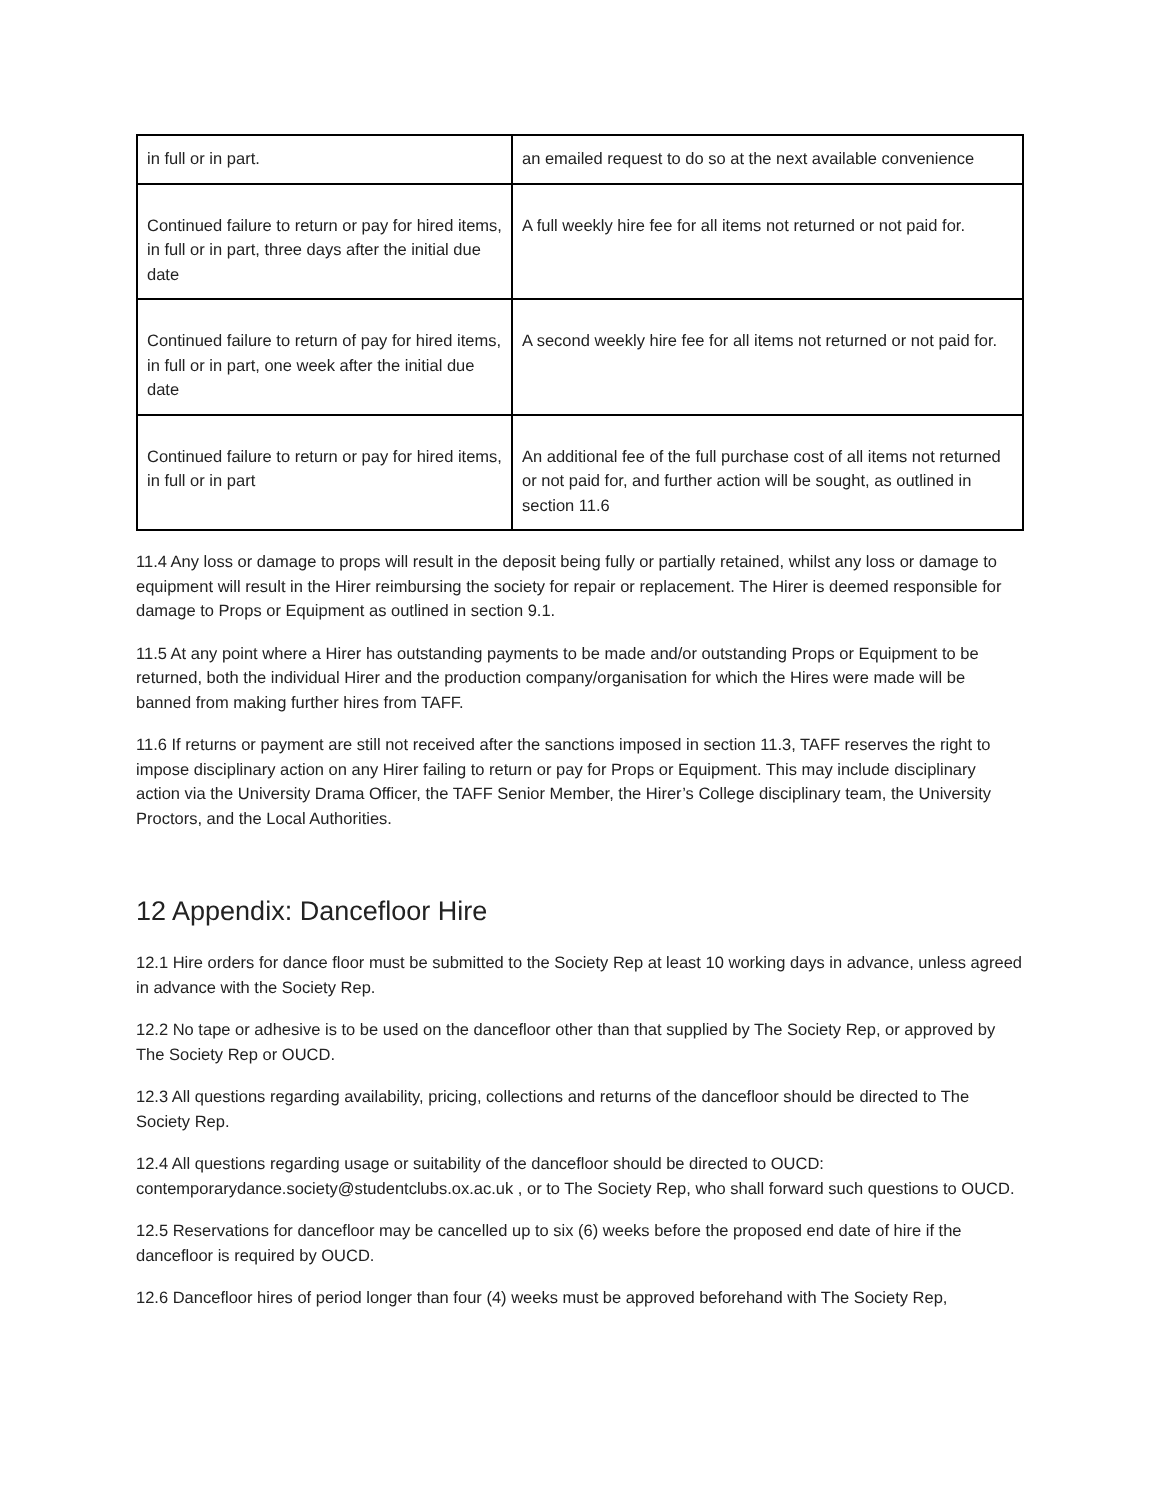| in full or in part. | an emailed request to do so at the next available convenience |
| Continued failure to return or pay for hired items, in full or in part, three days after the initial due date | A full weekly hire fee for all items not returned or not paid for. |
| Continued failure to return of pay for hired items, in full or in part, one week after the initial due date | A second weekly hire fee for all items not returned or not paid for. |
| Continued failure to return or pay for hired items, in full or in part | An additional fee of the full purchase cost of all items not returned or not paid for, and further action will be sought, as outlined in section 11.6 |
11.4 Any loss or damage to props will result in the deposit being fully or partially retained, whilst any loss or damage to equipment will result in the Hirer reimbursing the society for repair or replacement. The Hirer is deemed responsible for damage to Props or Equipment as outlined in section 9.1.
11.5 At any point where a Hirer has outstanding payments to be made and/or outstanding Props or Equipment to be returned, both the individual Hirer and the production company/organisation for which the Hires were made will be banned from making further hires from TAFF.
11.6 If returns or payment are still not received after the sanctions imposed in section 11.3, TAFF reserves the right to impose disciplinary action on any Hirer failing to return or pay for Props or Equipment. This may include disciplinary action via the University Drama Officer, the TAFF Senior Member, the Hirer’s College disciplinary team, the University Proctors, and the Local Authorities.
12 Appendix: Dancefloor Hire
12.1 Hire orders for dance floor must be submitted to the Society Rep at least 10 working days in advance, unless agreed in advance with the Society Rep.
12.2 No tape or adhesive is to be used on the dancefloor other than that supplied by The Society Rep, or approved by The Society Rep or OUCD.
12.3 All questions regarding availability, pricing, collections and returns of the dancefloor should be directed to The Society Rep.
12.4 All questions regarding usage or suitability of the dancefloor should be directed to OUCD: contemporarydance.society@studentclubs.ox.ac.uk , or to The Society Rep, who shall forward such questions to OUCD.
12.5 Reservations for dancefloor may be cancelled up to six (6) weeks before the proposed end date of hire if the dancefloor is required by OUCD.
12.6 Dancefloor hires of period longer than four (4) weeks must be approved beforehand with The Society Rep,